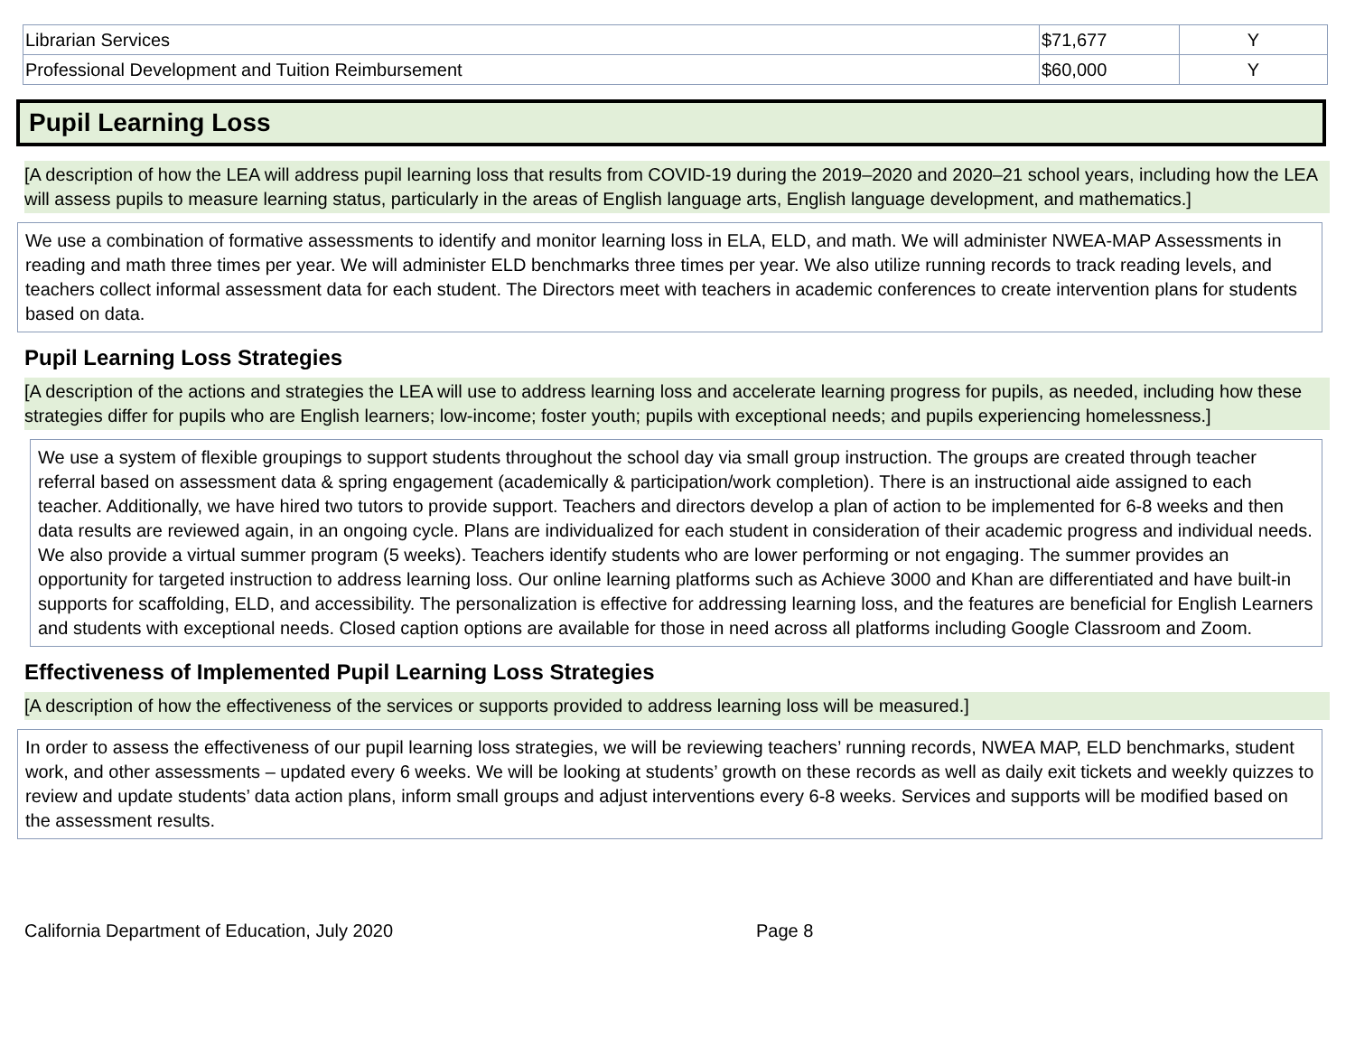| Librarian Services | $71,677 | Y |
| Professional Development and Tuition Reimbursement | $60,000 | Y |
Pupil Learning Loss
[A description of how the LEA will address pupil learning loss that results from COVID-19 during the 2019–2020 and 2020–21 school years, including how the LEA will assess pupils to measure learning status, particularly in the areas of English language arts, English language development, and mathematics.]
We use a combination of formative assessments to identify and monitor learning loss in ELA, ELD, and math. We will administer NWEA-MAP Assessments in reading and math three times per year. We will administer ELD benchmarks three times per year. We also utilize running records to track reading levels, and teachers collect informal assessment data for each student. The Directors meet with teachers in academic conferences to create intervention plans for students based on data.
Pupil Learning Loss Strategies
[A description of the actions and strategies the LEA will use to address learning loss and accelerate learning progress for pupils, as needed, including how these strategies differ for pupils who are English learners; low-income; foster youth; pupils with exceptional needs; and pupils experiencing homelessness.]
We use a system of flexible groupings to support students throughout the school day via small group instruction. The groups are created through teacher referral based on assessment data & spring engagement (academically & participation/work completion). There is an instructional aide assigned to each teacher. Additionally, we have hired two tutors to provide support. Teachers and directors develop a plan of action to be implemented for 6-8 weeks and then data results are reviewed again, in an ongoing cycle. Plans are individualized for each student in consideration of their academic progress and individual needs. We also provide a virtual summer program (5 weeks). Teachers identify students who are lower performing or not engaging. The summer provides an opportunity for targeted instruction to address learning loss. Our online learning platforms such as Achieve 3000 and Khan are differentiated and have built-in supports for scaffolding, ELD, and accessibility. The personalization is effective for addressing learning loss, and the features are beneficial for English Learners and students with exceptional needs. Closed caption options are available for those in need across all platforms including Google Classroom and Zoom.
Effectiveness of Implemented Pupil Learning Loss Strategies
[A description of how the effectiveness of the services or supports provided to address learning loss will be measured.]
In order to assess the effectiveness of our pupil learning loss strategies, we will be reviewing teachers’ running records, NWEA MAP, ELD benchmarks, student work, and other assessments – updated every 6 weeks. We will be looking at students’ growth on these records as well as daily exit tickets and weekly quizzes to review and update students’ data action plans, inform small groups and adjust interventions every 6-8 weeks. Services and supports will be modified based on the assessment results.
California Department of Education, July 2020 Page 8